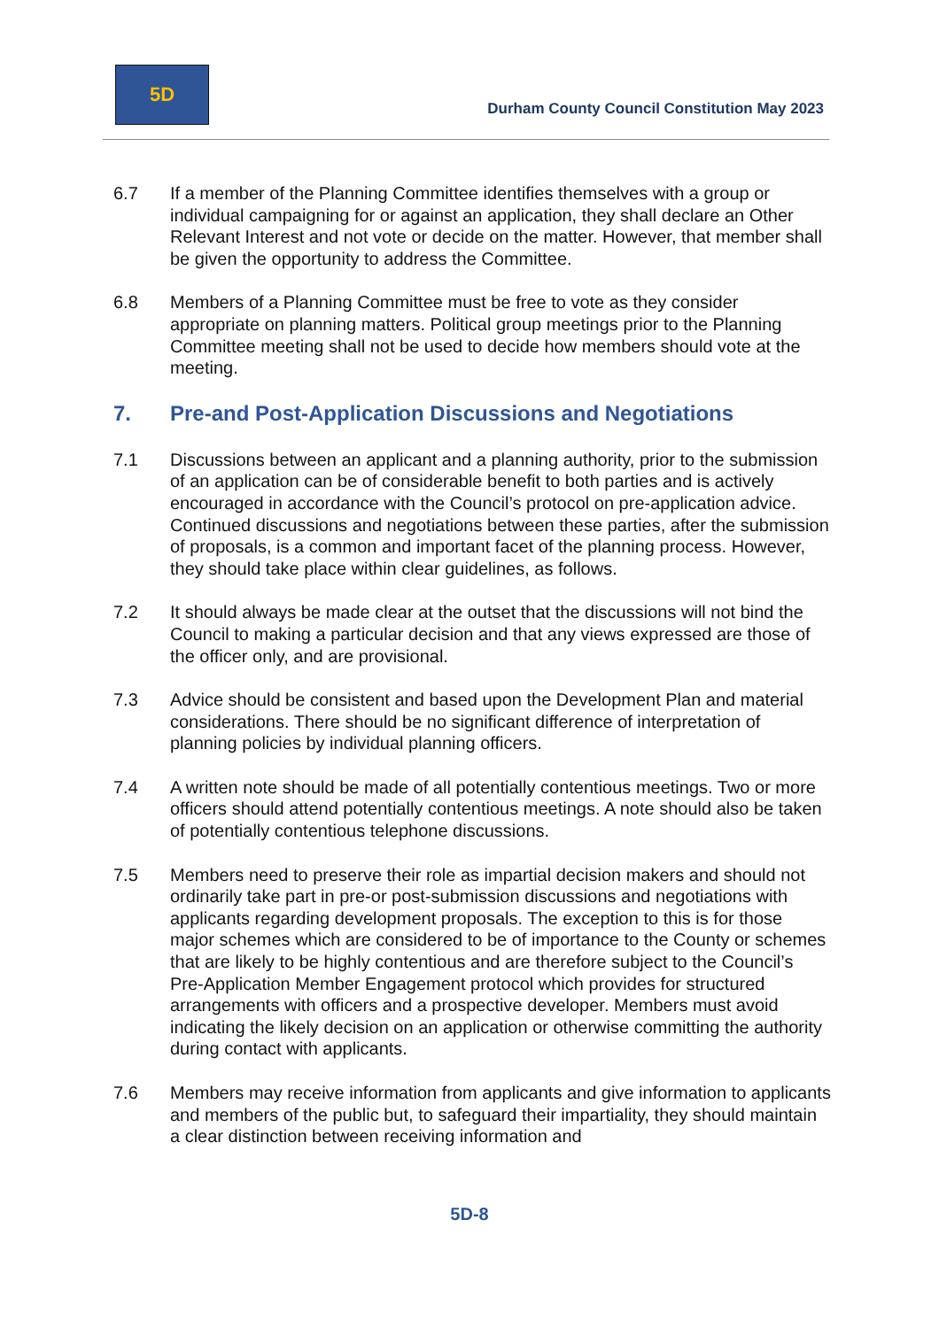5D
Durham County Council Constitution May 2023
6.7 If a member of the Planning Committee identifies themselves with a group or individual campaigning for or against an application, they shall declare an Other Relevant Interest and not vote or decide on the matter. However, that member shall be given the opportunity to address the Committee.
6.8 Members of a Planning Committee must be free to vote as they consider appropriate on planning matters. Political group meetings prior to the Planning Committee meeting shall not be used to decide how members should vote at the meeting.
7. Pre-and Post-Application Discussions and Negotiations
7.1 Discussions between an applicant and a planning authority, prior to the submission of an application can be of considerable benefit to both parties and is actively encouraged in accordance with the Council’s protocol on pre-application advice. Continued discussions and negotiations between these parties, after the submission of proposals, is a common and important facet of the planning process. However, they should take place within clear guidelines, as follows.
7.2 It should always be made clear at the outset that the discussions will not bind the Council to making a particular decision and that any views expressed are those of the officer only, and are provisional.
7.3 Advice should be consistent and based upon the Development Plan and material considerations. There should be no significant difference of interpretation of planning policies by individual planning officers.
7.4 A written note should be made of all potentially contentious meetings. Two or more officers should attend potentially contentious meetings. A note should also be taken of potentially contentious telephone discussions.
7.5 Members need to preserve their role as impartial decision makers and should not ordinarily take part in pre-or post-submission discussions and negotiations with applicants regarding development proposals. The exception to this is for those major schemes which are considered to be of importance to the County or schemes that are likely to be highly contentious and are therefore subject to the Council’s Pre-Application Member Engagement protocol which provides for structured arrangements with officers and a prospective developer. Members must avoid indicating the likely decision on an application or otherwise committing the authority during contact with applicants.
7.6 Members may receive information from applicants and give information to applicants and members of the public but, to safeguard their impartiality, they should maintain a clear distinction between receiving information and
5D-8